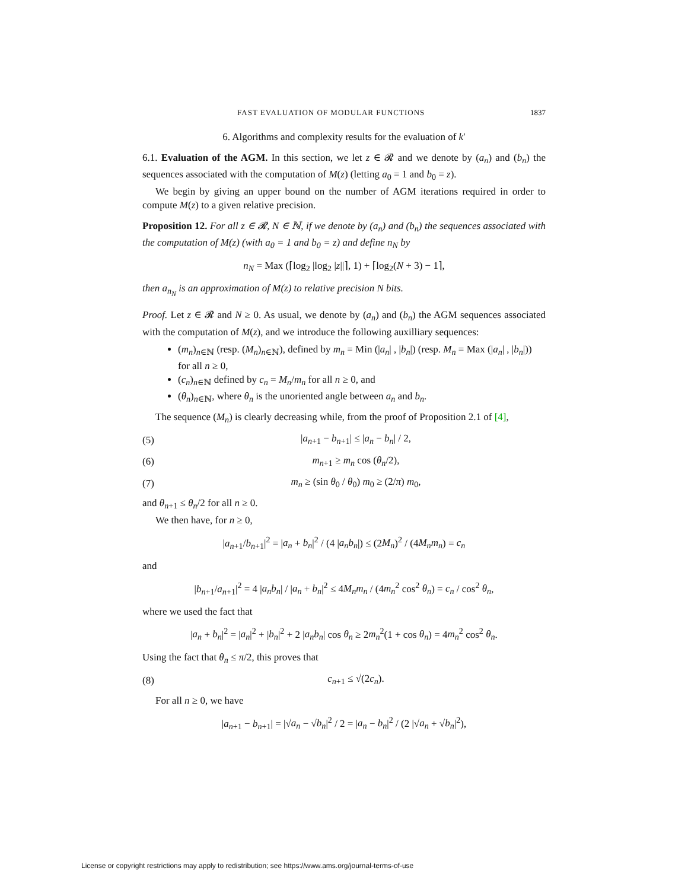FAST EVALUATION OF MODULAR FUNCTIONS 1837
6. Algorithms and complexity results for the evaluation of k′
6.1. Evaluation of the AGM. In this section, we let z ∈ 𝓡 and we denote by (a<sub>n</sub>) and (b<sub>n</sub>) the sequences associated with the computation of M(z) (letting a<sub>0</sub> = 1 and b<sub>0</sub> = z).
We begin by giving an upper bound on the number of AGM iterations required in order to compute M(z) to a given relative precision.
Proposition 12. For all z ∈ 𝓡, N ∈ ℕ, if we denote by (a<sub>n</sub>) and (b<sub>n</sub>) the sequences associated with the computation of M(z) (with a<sub>0</sub> = 1 and b<sub>0</sub> = z) and define n<sub>N</sub> by
n<sub>N</sub> = Max (⌈log<sub>2</sub> |log<sub>2</sub> |z||⌉, 1) + ⌈log<sub>2</sub>(N + 3) − 1⌉,
then a<sub>n<sub>N</sub></sub> is an approximation of M(z) to relative precision N bits.
Proof. Let z ∈ 𝓡 and N ≥ 0. As usual, we denote by (a<sub>n</sub>) and (b<sub>n</sub>) the AGM sequences associated with the computation of M(z), and we introduce the following auxilliary sequences:
(m<sub>n</sub>)<sub>n∈ℕ</sub> (resp. (M<sub>n</sub>)<sub>n∈ℕ</sub>), defined by m<sub>n</sub> = Min (|a<sub>n</sub>| , |b<sub>n</sub>|) (resp. M<sub>n</sub> = Max (|a<sub>n</sub>| , |b<sub>n</sub>|)) for all n ≥ 0,
(c<sub>n</sub>)<sub>n∈ℕ</sub> defined by c<sub>n</sub> = M<sub>n</sub>/m<sub>n</sub> for all n ≥ 0, and
(θ<sub>n</sub>)<sub>n∈ℕ</sub>, where θ<sub>n</sub> is the unoriented angle between a<sub>n</sub> and b<sub>n</sub>.
The sequence (M<sub>n</sub>) is clearly decreasing while, from the proof of Proposition 2.1 of [4],
(5) |a<sub>n+1</sub> − b<sub>n+1</sub>| ≤ |a<sub>n</sub> − b<sub>n</sub>| / 2,
(6) m<sub>n+1</sub> ≥ m<sub>n</sub> cos (θ<sub>n</sub>/2),
(7) m<sub>n</sub> ≥ (sin θ<sub>0</sub> / θ<sub>0</sub>) m<sub>0</sub> ≥ (2/π) m<sub>0</sub>,
and θ<sub>n+1</sub> ≤ θ<sub>n</sub>/2 for all n ≥ 0.
We then have, for n ≥ 0,
|a<sub>n+1</sub>/b<sub>n+1</sub>|<sup>2</sup> = |a<sub>n</sub> + b<sub>n</sub>|<sup>2</sup> / (4 |a<sub>n</sub>b<sub>n</sub>|) ≤ (2M<sub>n</sub>)<sup>2</sup> / (4M<sub>n</sub>m<sub>n</sub>) = c<sub>n</sub>
and
|b<sub>n+1</sub>/a<sub>n+1</sub>|<sup>2</sup> = 4 |a<sub>n</sub>b<sub>n</sub>| / |a<sub>n</sub> + b<sub>n</sub>|<sup>2</sup> ≤ 4M<sub>n</sub>m<sub>n</sub> / (4m<sub>n</sub><sup>2</sup> cos<sup>2</sup> θ<sub>n</sub>) = c<sub>n</sub> / cos<sup>2</sup> θ<sub>n</sub>,
where we used the fact that
|a<sub>n</sub> + b<sub>n</sub>|<sup>2</sup> = |a<sub>n</sub>|<sup>2</sup> + |b<sub>n</sub>|<sup>2</sup> + 2 |a<sub>n</sub>b<sub>n</sub>| cos θ<sub>n</sub> ≥ 2m<sub>n</sub><sup>2</sup>(1 + cos θ<sub>n</sub>) = 4m<sub>n</sub><sup>2</sup> cos<sup>2</sup> θ<sub>n</sub>.
Using the fact that θ<sub>n</sub> ≤ π/2, this proves that
(8) c<sub>n+1</sub> ≤ √(2c<sub>n</sub>).
For all n ≥ 0, we have
|a<sub>n+1</sub> − b<sub>n+1</sub>| = |√a<sub>n</sub> − √b<sub>n</sub>|<sup>2</sup> / 2 = |a<sub>n</sub> − b<sub>n</sub>|<sup>2</sup> / (2 |√a<sub>n</sub> + √b<sub>n</sub>|<sup>2</sup>),
License or copyright restrictions may apply to redistribution; see https://www.ams.org/journal-terms-of-use